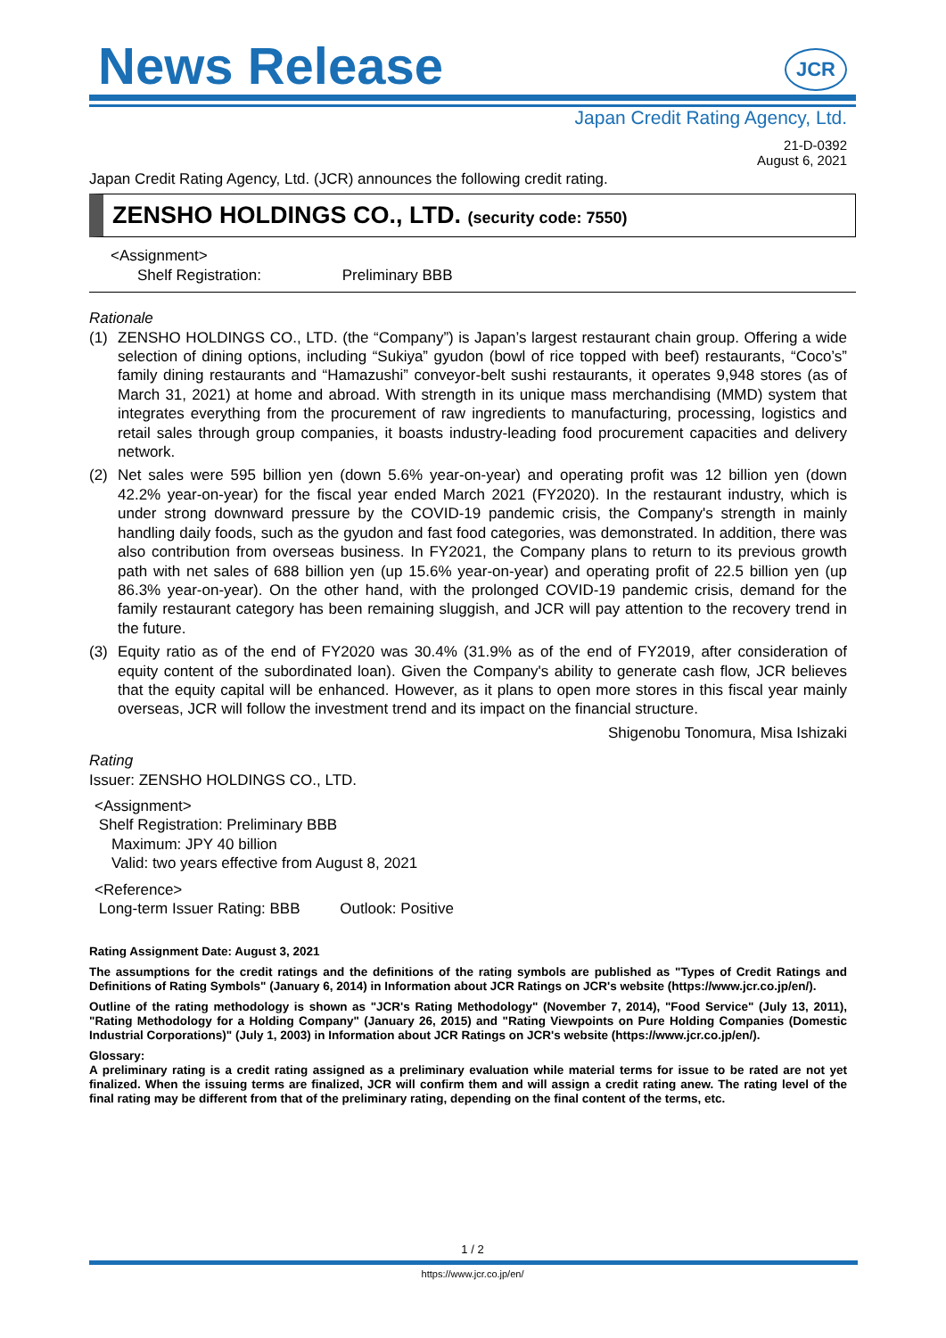News Release
JCR
Japan Credit Rating Agency, Ltd.
21-D-0392
August 6, 2021
Japan Credit Rating Agency, Ltd. (JCR) announces the following credit rating.
ZENSHO HOLDINGS CO., LTD. (security code: 7550)
<Assignment>
Shelf Registration: Preliminary BBB
Rationale
(1) ZENSHO HOLDINGS CO., LTD. (the “Company”) is Japan’s largest restaurant chain group. Offering a wide selection of dining options, including “Sukiya” gyudon (bowl of rice topped with beef) restaurants, “Coco’s” family dining restaurants and “Hamazushi” conveyor-belt sushi restaurants, it operates 9,948 stores (as of March 31, 2021) at home and abroad. With strength in its unique mass merchandising (MMD) system that integrates everything from the procurement of raw ingredients to manufacturing, processing, logistics and retail sales through group companies, it boasts industry-leading food procurement capacities and delivery network.
(2) Net sales were 595 billion yen (down 5.6% year-on-year) and operating profit was 12 billion yen (down 42.2% year-on-year) for the fiscal year ended March 2021 (FY2020). In the restaurant industry, which is under strong downward pressure by the COVID-19 pandemic crisis, the Company's strength in mainly handling daily foods, such as the gyudon and fast food categories, was demonstrated. In addition, there was also contribution from overseas business. In FY2021, the Company plans to return to its previous growth path with net sales of 688 billion yen (up 15.6% year-on-year) and operating profit of 22.5 billion yen (up 86.3% year-on-year). On the other hand, with the prolonged COVID-19 pandemic crisis, demand for the family restaurant category has been remaining sluggish, and JCR will pay attention to the recovery trend in the future.
(3) Equity ratio as of the end of FY2020 was 30.4% (31.9% as of the end of FY2019, after consideration of equity content of the subordinated loan). Given the Company's ability to generate cash flow, JCR believes that the equity capital will be enhanced. However, as it plans to open more stores in this fiscal year mainly overseas, JCR will follow the investment trend and its impact on the financial structure.
Shigenobu Tonomura, Misa Ishizaki
Rating
Issuer: ZENSHO HOLDINGS CO., LTD.
<Assignment>
Shelf Registration: Preliminary BBB
Maximum: JPY 40 billion
Valid: two years effective from August 8, 2021
<Reference>
Long-term Issuer Rating: BBB Outlook: Positive
Rating Assignment Date: August 3, 2021
The assumptions for the credit ratings and the definitions of the rating symbols are published as "Types of Credit Ratings and Definitions of Rating Symbols" (January 6, 2014) in Information about JCR Ratings on JCR's website (https://www.jcr.co.jp/en/).
Outline of the rating methodology is shown as "JCR's Rating Methodology" (November 7, 2014), "Food Service" (July 13, 2011), "Rating Methodology for a Holding Company" (January 26, 2015) and "Rating Viewpoints on Pure Holding Companies (Domestic Industrial Corporations)" (July 1, 2003) in Information about JCR Ratings on JCR's website (https://www.jcr.co.jp/en/).
Glossary:
A preliminary rating is a credit rating assigned as a preliminary evaluation while material terms for issue to be rated are not yet finalized. When the issuing terms are finalized, JCR will confirm them and will assign a credit rating anew. The rating level of the final rating may be different from that of the preliminary rating, depending on the final content of the terms, etc.
1 / 2
https://www.jcr.co.jp/en/